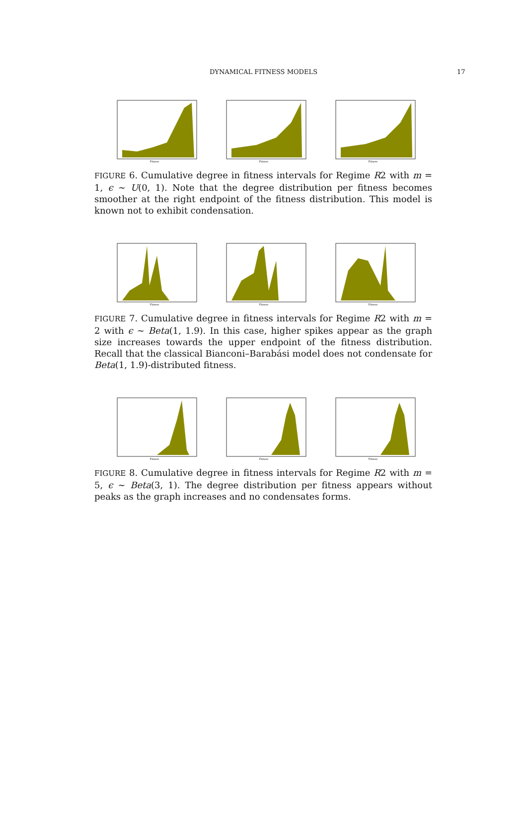DYNAMICAL FITNESS MODELS
17
Fitness
Fitness
Fitness
FIGURE 6. Cumulative degree in fitness intervals for Regime R2 with m = 1, ϵ ∼ U(0, 1). Note that the degree distribution per fitness becomes smoother at the right endpoint of the fitness distribution. This model is known not to exhibit condensation.
Fitness
Fitness
Fitness
FIGURE 7. Cumulative degree in fitness intervals for Regime R2 with m = 2 with ϵ ∼ Beta(1, 1.9). In this case, higher spikes appear as the graph size increases towards the upper endpoint of the fitness distribution. Recall that the classical Bianconi–Barabási model does not condensate for Beta(1, 1.9)-distributed fitness.
Fitness
Fitness
Fitness
FIGURE 8. Cumulative degree in fitness intervals for Regime R2 with m = 5, ϵ ∼ Beta(3, 1). The degree distribution per fitness appears without peaks as the graph increases and no condensates forms.